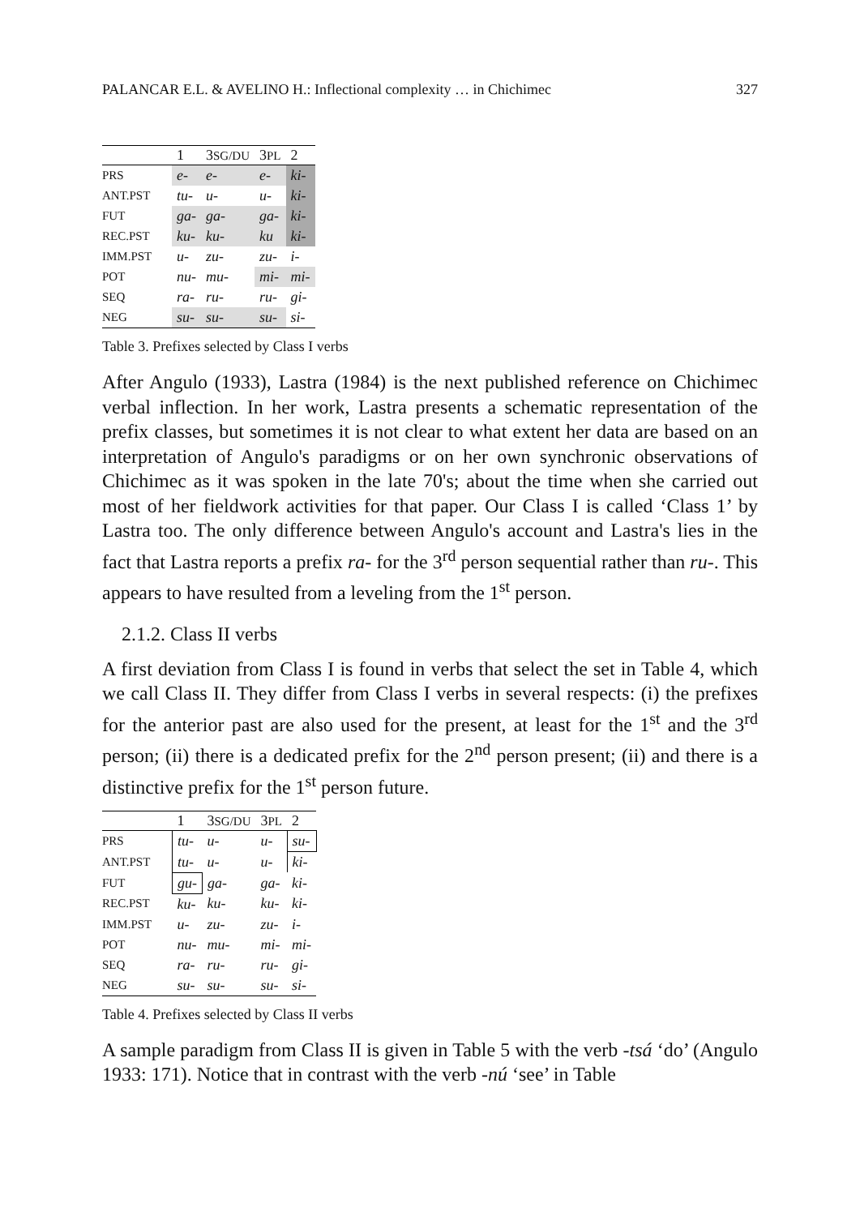PALANCAR E.L. & AVELINO H.: Inflectional complexity … in Chichimec 327
| | 1 | 3 SG/DU | 3 PL | 2 |
| --- | --- | --- | --- | --- |
| PRS | e- | e- | e- | ki- |
| ANT.PST | tu- | u- | u- | ki- |
| FUT | ga- | ga- | ga- | ki- |
| REC.PST | ku- | ku- | ku | ki- |
| IMM.PST | u- | zu- | zu- | i- |
| POT | nu- | mu- | mi- | mi- |
| SEQ | ra- | ru- | ru- | gi- |
| NEG | su- | su- | su- | si- |
Table 3. Prefixes selected by Class I verbs
After Angulo (1933), Lastra (1984) is the next published reference on Chichimec verbal inflection. In her work, Lastra presents a schematic representation of the prefix classes, but sometimes it is not clear to what extent her data are based on an interpretation of Angulo's paradigms or on her own synchronic observations of Chichimec as it was spoken in the late 70's; about the time when she carried out most of her fieldwork activities for that paper. Our Class I is called ‘Class 1’ by Lastra too. The only difference between Angulo's account and Lastra's lies in the fact that Lastra reports a prefix ra- for the 3<sup>rd</sup> person sequential rather than ru-. This appears to have resulted from a leveling from the 1<sup>st</sup> person.
2.1.2. Class II verbs
A first deviation from Class I is found in verbs that select the set in Table 4, which we call Class II. They differ from Class I verbs in several respects: (i) the prefixes for the anterior past are also used for the present, at least for the 1<sup>st</sup> and the 3<sup>rd</sup> person; (ii) there is a dedicated prefix for the 2<sup>nd</sup> person present; (ii) and there is a distinctive prefix for the 1<sup>st</sup> person future.
| | 1 | 3 SG/DU | 3 PL | 2 |
| --- | --- | --- | --- | --- |
| PRS | tu- | u- | u- | su- |
| ANT.PST | tu- | u- | u- | ki- |
| FUT | gu- | ga- | ga- | ki- |
| REC.PST | ku- | ku- | ku- | ki- |
| IMM.PST | u- | zu- | zu- | i- |
| POT | nu- | mu- | mi- | mi- |
| SEQ | ra- | ru- | ru- | gi- |
| NEG | su- | su- | su- | si- |
Table 4. Prefixes selected by Class II verbs
A sample paradigm from Class II is given in Table 5 with the verb -tsá ‘do’ (Angulo 1933: 171). Notice that in contrast with the verb -nú ‘see’ in Table